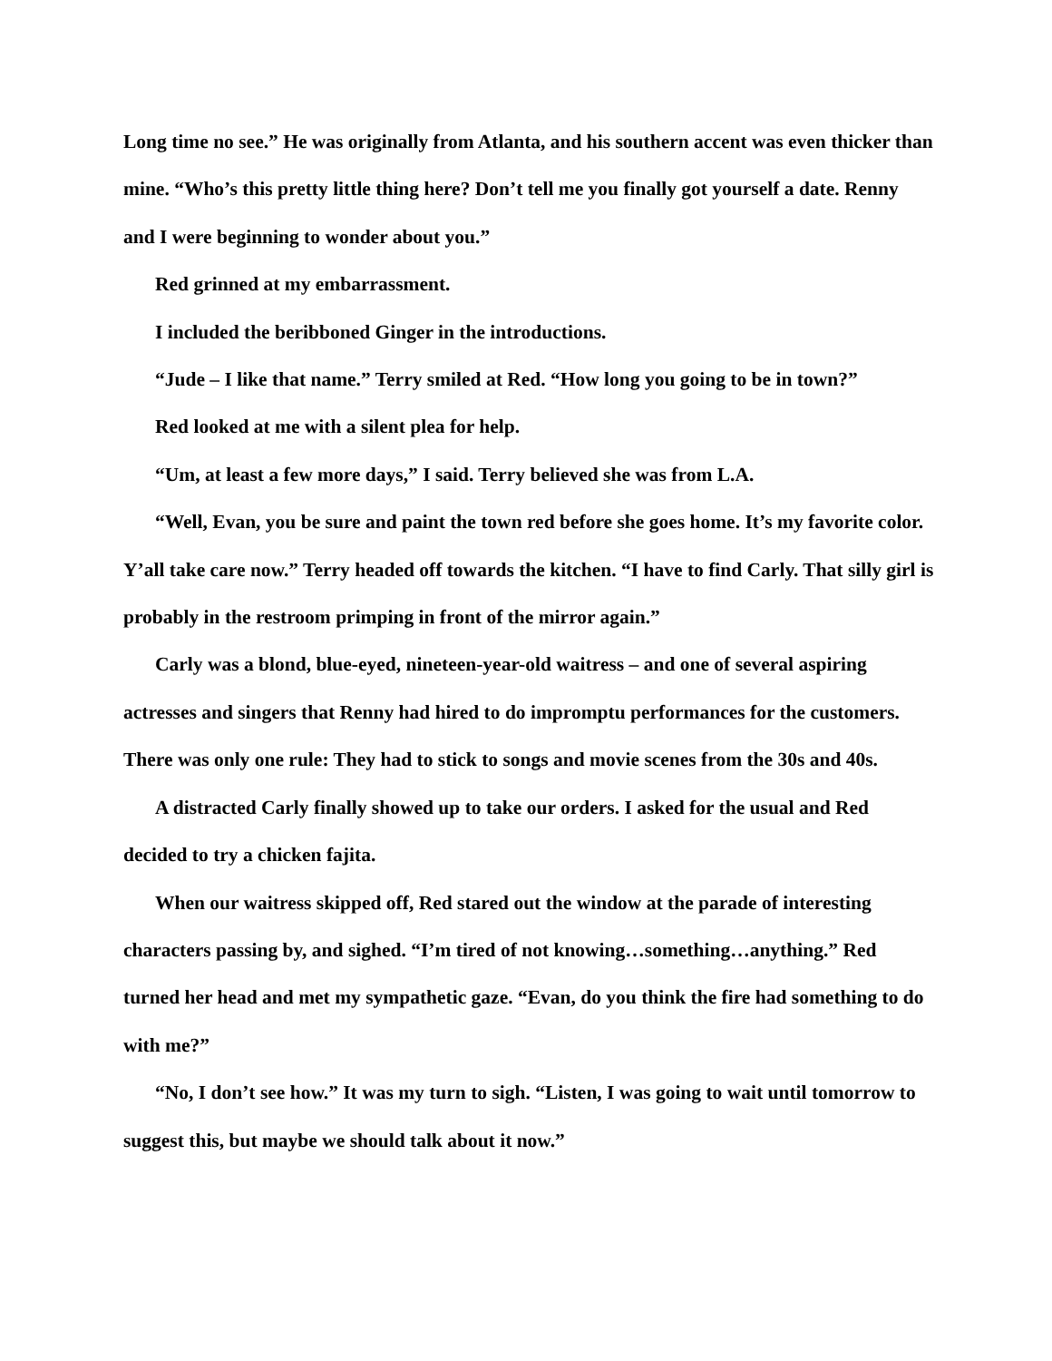Long time no see.” He was originally from Atlanta, and his southern accent was even thicker than mine. “Who’s this pretty little thing here? Don’t tell me you finally got yourself a date. Renny and I were beginning to wonder about you.”
Red grinned at my embarrassment.
I included the beribboned Ginger in the introductions.
“Jude – I like that name.” Terry smiled at Red. “How long you going to be in town?”
Red looked at me with a silent plea for help.
“Um, at least a few more days,” I said. Terry believed she was from L.A.
“Well, Evan, you be sure and paint the town red before she goes home. It’s my favorite color. Y’all take care now.” Terry headed off towards the kitchen. “I have to find Carly. That silly girl is probably in the restroom primping in front of the mirror again.”
Carly was a blond, blue-eyed, nineteen-year-old waitress – and one of several aspiring actresses and singers that Renny had hired to do impromptu performances for the customers. There was only one rule: They had to stick to songs and movie scenes from the 30s and 40s.
A distracted Carly finally showed up to take our orders. I asked for the usual and Red decided to try a chicken fajita.
When our waitress skipped off, Red stared out the window at the parade of interesting characters passing by, and sighed. “I’m tired of not knowing…something…anything.” Red turned her head and met my sympathetic gaze. “Evan, do you think the fire had something to do with me?”
“No, I don’t see how.” It was my turn to sigh. “Listen, I was going to wait until tomorrow to suggest this, but maybe we should talk about it now.”